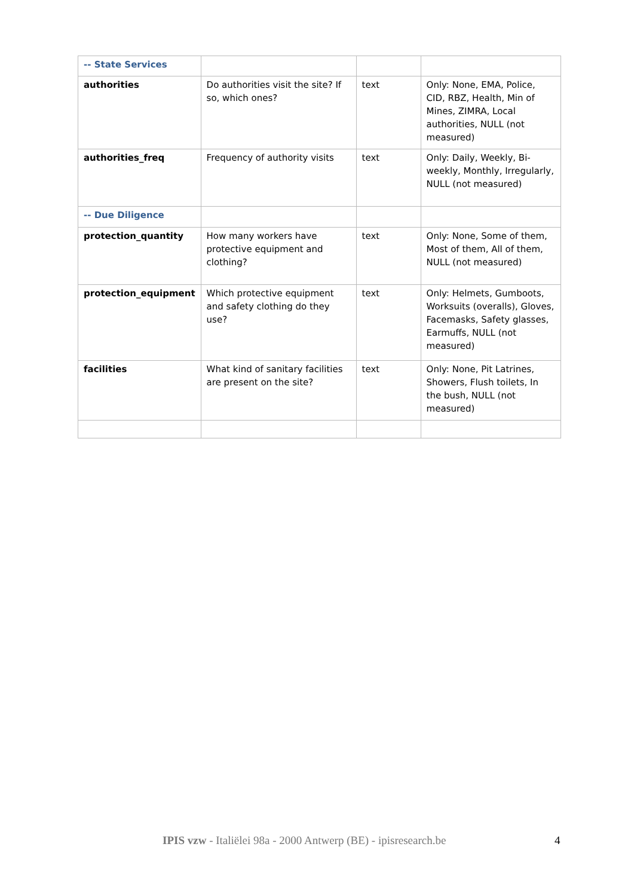| -- State Services | | | |
| authorities | Do authorities visit the site? If so, which ones? | text | Only: None, EMA, Police, CID, RBZ, Health, Min of Mines, ZIMRA, Local authorities, NULL (not measured) |
| authorities_freq | Frequency of authority visits | text | Only: Daily, Weekly, Bi-weekly, Monthly, Irregularly, NULL (not measured) |
| -- Due Diligence | | | |
| protection_quantity | How many workers have protective equipment and clothing? | text | Only: None, Some of them, Most of them, All of them, NULL (not measured) |
| protection_equipment | Which protective equipment and safety clothing do they use? | text | Only: Helmets, Gumboots, Worksuits (overalls), Gloves, Facemasks, Safety glasses, Earmuffs, NULL (not measured) |
| facilities | What kind of sanitary facilities are present on the site? | text | Only: None, Pit Latrines, Showers, Flush toilets, In the bush, NULL (not measured) |
IPIS vzw - Italiëlei 98a - 2000 Antwerp (BE) - ipisresearch.be 4